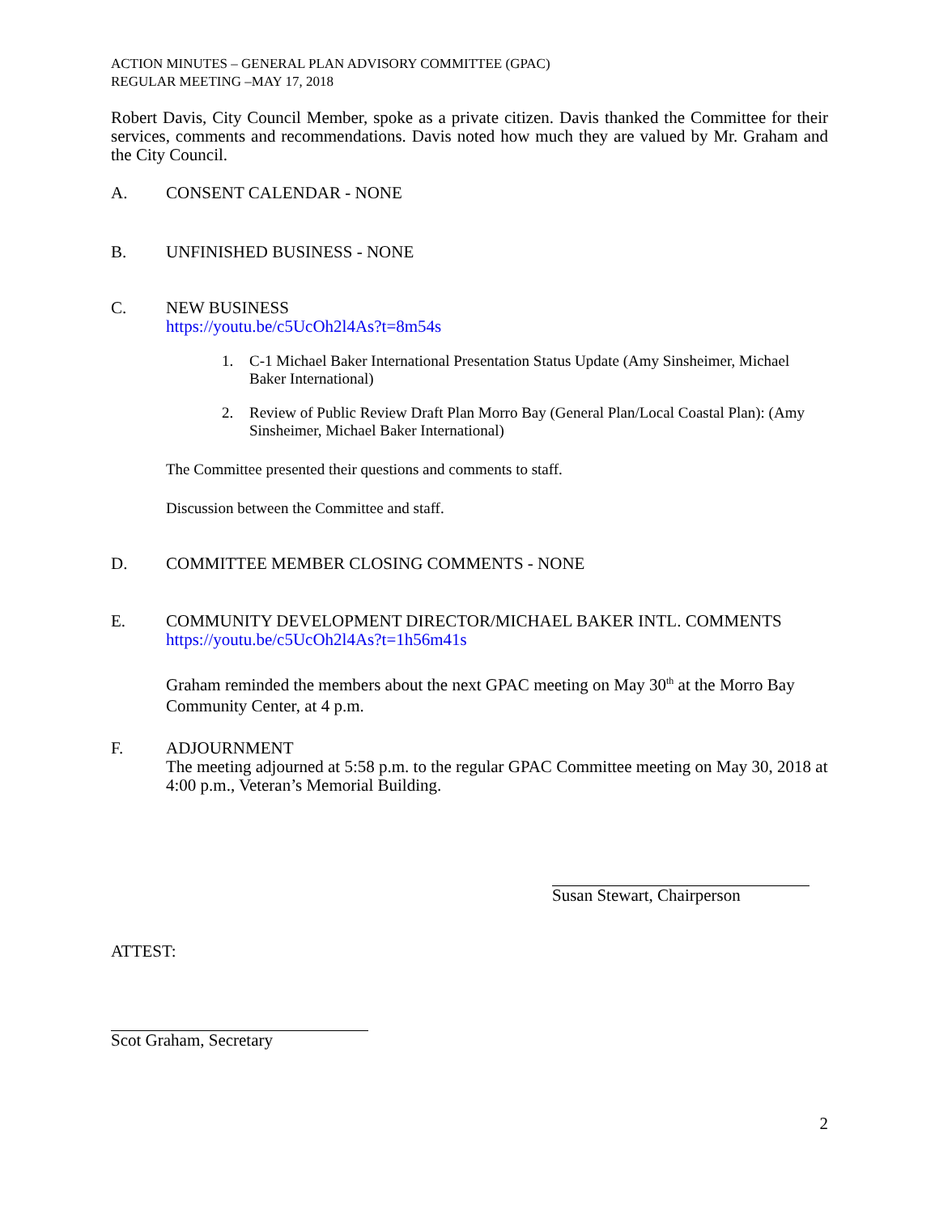ACTION MINUTES – GENERAL PLAN ADVISORY COMMITTEE (GPAC)
REGULAR MEETING –MAY 17, 2018
Robert Davis, City Council Member, spoke as a private citizen. Davis thanked the Committee for their services, comments and recommendations. Davis noted how much they are valued by Mr. Graham and the City Council.
A. CONSENT CALENDAR - NONE
B. UNFINISHED BUSINESS - NONE
C. NEW BUSINESS
https://youtu.be/c5UcOh2l4As?t=8m54s
1. C-1 Michael Baker International Presentation Status Update (Amy Sinsheimer, Michael Baker International)
2. Review of Public Review Draft Plan Morro Bay (General Plan/Local Coastal Plan): (Amy Sinsheimer, Michael Baker International)
The Committee presented their questions and comments to staff.
Discussion between the Committee and staff.
D. COMMITTEE MEMBER CLOSING COMMENTS - NONE
E. COMMUNITY DEVELOPMENT DIRECTOR/MICHAEL BAKER INTL. COMMENTS
https://youtu.be/c5UcOh2l4As?t=1h56m41s
Graham reminded the members about the next GPAC meeting on May 30<sup>th</sup> at the Morro Bay Community Center, at 4 p.m.
F. ADJOURNMENT
The meeting adjourned at 5:58 p.m. to the regular GPAC Committee meeting on May 30, 2018 at 4:00 p.m., Veteran’s Memorial Building.
Susan Stewart, Chairperson
ATTEST:
Scot Graham, Secretary
2